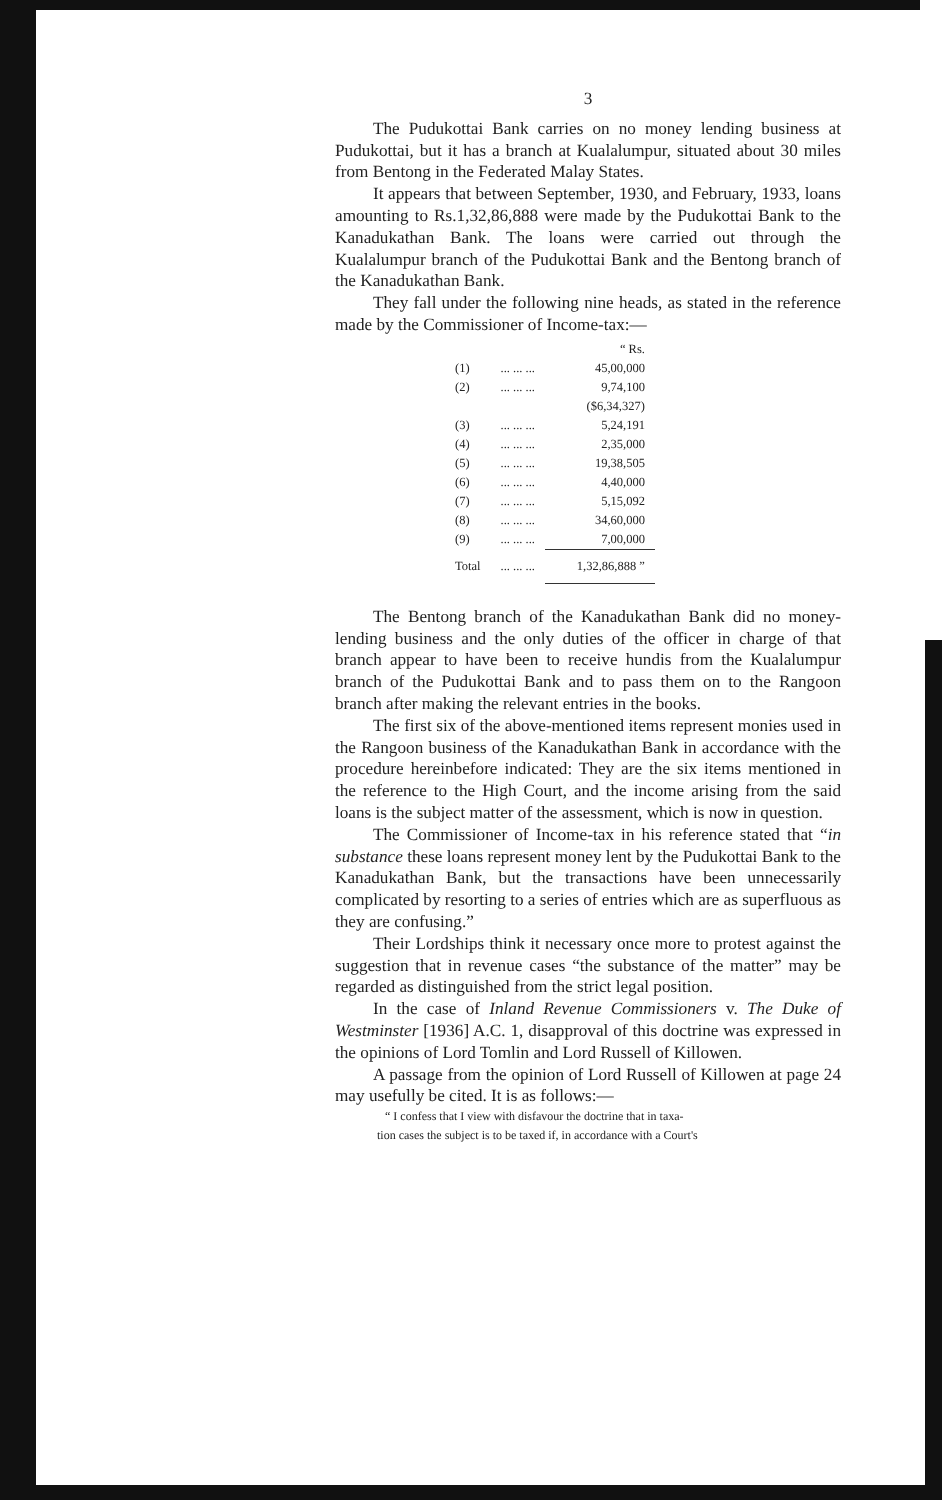3
The Pudukottai Bank carries on no money lending business at Pudukottai, but it has a branch at Kualalumpur, situated about 30 miles from Bentong in the Federated Malay States.
It appears that between September, 1930, and February, 1933, loans amounting to Rs.1,32,86,888 were made by the Pudukottai Bank to the Kanadukathan Bank. The loans were carried out through the Kualalumpur branch of the Pudukottai Bank and the Bentong branch of the Kanadukathan Bank.
They fall under the following nine heads, as stated in the reference made by the Commissioner of Income-tax:—
| | | “ Rs. |
| (1) | ... ... ... | 45,00,000 |
| (2) | ... ... ... | 9,74,100 |
| | | ($6,34,327) |
| (3) | ... ... ... | 5,24,191 |
| (4) | ... ... ... | 2,35,000 |
| (5) | ... ... ... | 19,38,505 |
| (6) | ... ... ... | 4,40,000 |
| (7) | ... ... ... | 5,15,092 |
| (8) | ... ... ... | 34,60,000 |
| (9) | ... ... ... | 7,00,000 |
| Total | ... ... ... | 1,32,86,888 ” |
The Bentong branch of the Kanadukathan Bank did no money-lending business and the only duties of the officer in charge of that branch appear to have been to receive hundis from the Kualalumpur branch of the Pudukottai Bank and to pass them on to the Rangoon branch after making the relevant entries in the books.
The first six of the above-mentioned items represent monies used in the Rangoon business of the Kanadukathan Bank in accordance with the procedure hereinbefore indicated: They are the six items mentioned in the reference to the High Court, and the income arising from the said loans is the subject matter of the assessment, which is now in question.
The Commissioner of Income-tax in his reference stated that “in substance these loans represent money lent by the Pudukottai Bank to the Kanadukathan Bank, but the transactions have been unnecessarily complicated by resorting to a series of entries which are as superfluous as they are confusing.”
Their Lordships think it necessary once more to protest against the suggestion that in revenue cases “the substance of the matter” may be regarded as distinguished from the strict legal position.
In the case of Inland Revenue Commissioners v. The Duke of Westminster [1936] A.C. 1, disapproval of this doctrine was expressed in the opinions of Lord Tomlin and Lord Russell of Killowen.
A passage from the opinion of Lord Russell of Killowen at page 24 may usefully be cited. It is as follows:—
“ I confess that I view with disfavour the doctrine that in taxa-
tion cases the subject is to be taxed if, in accordance with a Court's